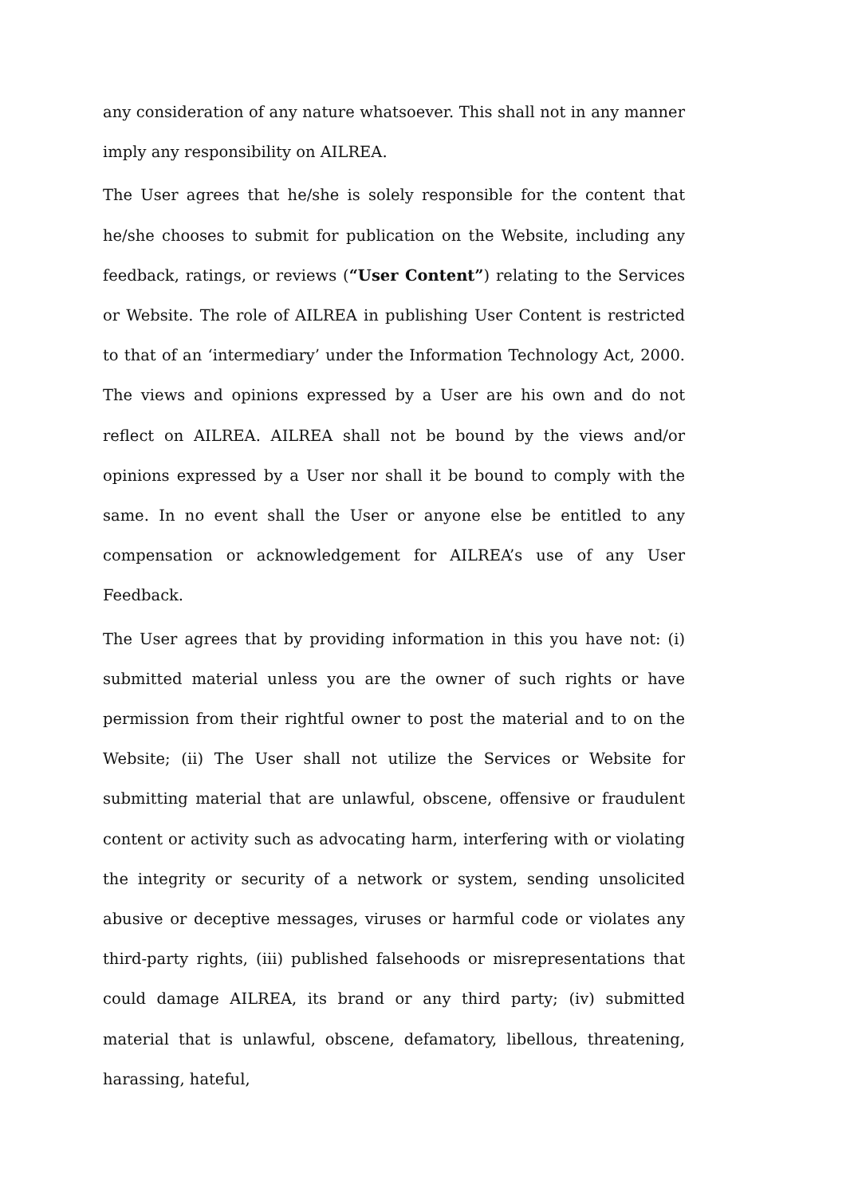any consideration of any nature whatsoever. This shall not in any manner imply any responsibility on AILREA.
The User agrees that he/she is solely responsible for the content that he/she chooses to submit for publication on the Website, including any feedback, ratings, or reviews (“User Content”) relating to the Services or Website. The role of AILREA in publishing User Content is restricted to that of an ‘intermediary’ under the Information Technology Act, 2000. The views and opinions expressed by a User are his own and do not reflect on AILREA. AILREA shall not be bound by the views and/or opinions expressed by a User nor shall it be bound to comply with the same. In no event shall the User or anyone else be entitled to any compensation or acknowledgement for AILREA’s use of any User Feedback.
The User agrees that by providing information in this you have not: (i) submitted material unless you are the owner of such rights or have permission from their rightful owner to post the material and to on the Website; (ii) The User shall not utilize the Services or Website for submitting material that are unlawful, obscene, offensive or fraudulent content or activity such as advocating harm, interfering with or violating the integrity or security of a network or system, sending unsolicited abusive or deceptive messages, viruses or harmful code or violates any third-party rights, (iii) published falsehoods or misrepresentations that could damage AILREA, its brand or any third party; (iv) submitted material that is unlawful, obscene, defamatory, libellous, threatening, harassing, hateful,